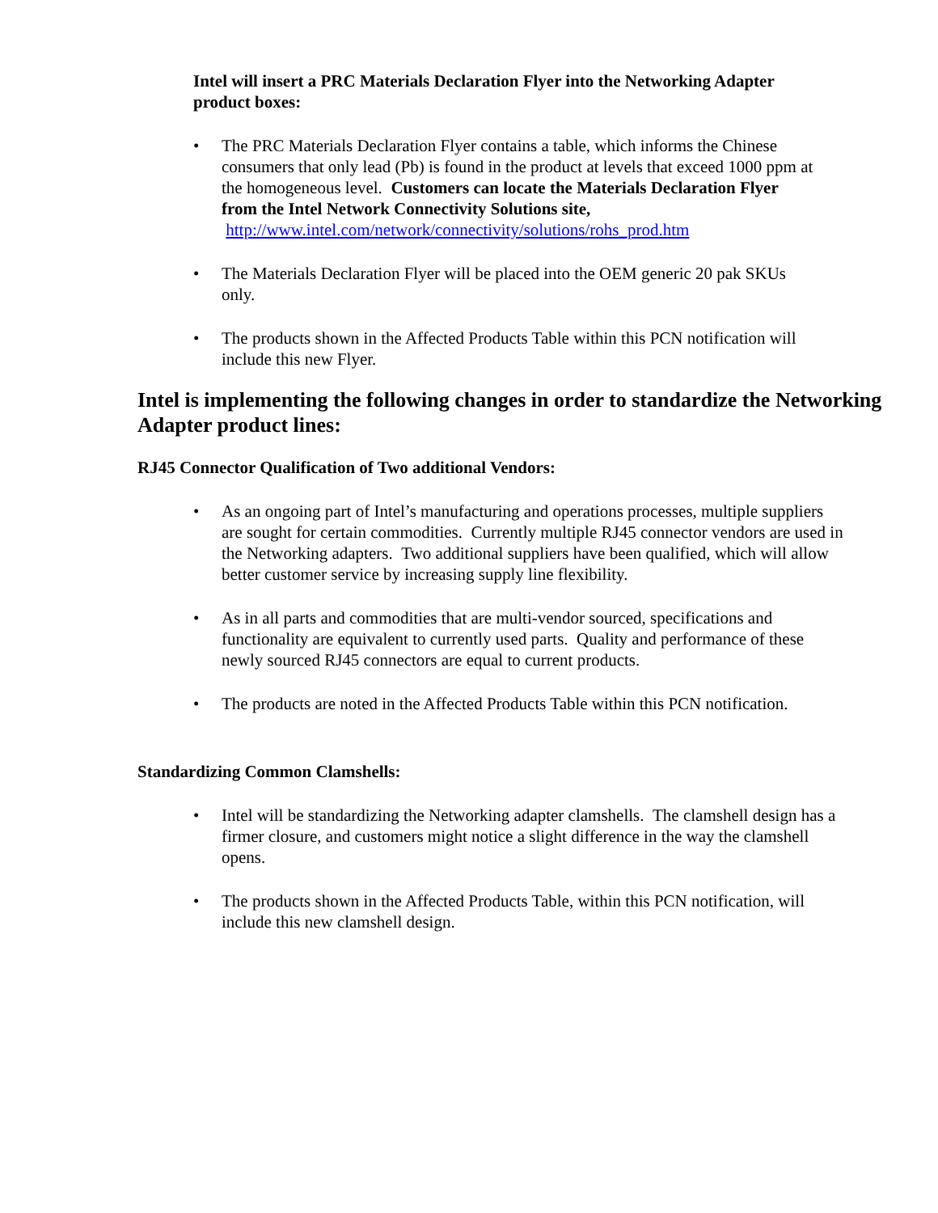Intel will insert a PRC Materials Declaration Flyer into the Networking Adapter product boxes:
• The PRC Materials Declaration Flyer contains a table, which informs the Chinese consumers that only lead (Pb) is found in the product at levels that exceed 1000 ppm at the homogeneous level. Customers can locate the Materials Declaration Flyer from the Intel Network Connectivity Solutions site, http://www.intel.com/network/connectivity/solutions/rohs_prod.htm
• The Materials Declaration Flyer will be placed into the OEM generic 20 pak SKUs only.
• The products shown in the Affected Products Table within this PCN notification will include this new Flyer.
Intel is implementing the following changes in order to standardize the Networking Adapter product lines:
RJ45 Connector Qualification of Two additional Vendors:
• As an ongoing part of Intel’s manufacturing and operations processes, multiple suppliers are sought for certain commodities. Currently multiple RJ45 connector vendors are used in the Networking adapters. Two additional suppliers have been qualified, which will allow better customer service by increasing supply line flexibility.
• As in all parts and commodities that are multi-vendor sourced, specifications and functionality are equivalent to currently used parts. Quality and performance of these newly sourced RJ45 connectors are equal to current products.
• The products are noted in the Affected Products Table within this PCN notification.
Standardizing Common Clamshells:
• Intel will be standardizing the Networking adapter clamshells. The clamshell design has a firmer closure, and customers might notice a slight difference in the way the clamshell opens.
• The products shown in the Affected Products Table, within this PCN notification, will include this new clamshell design.